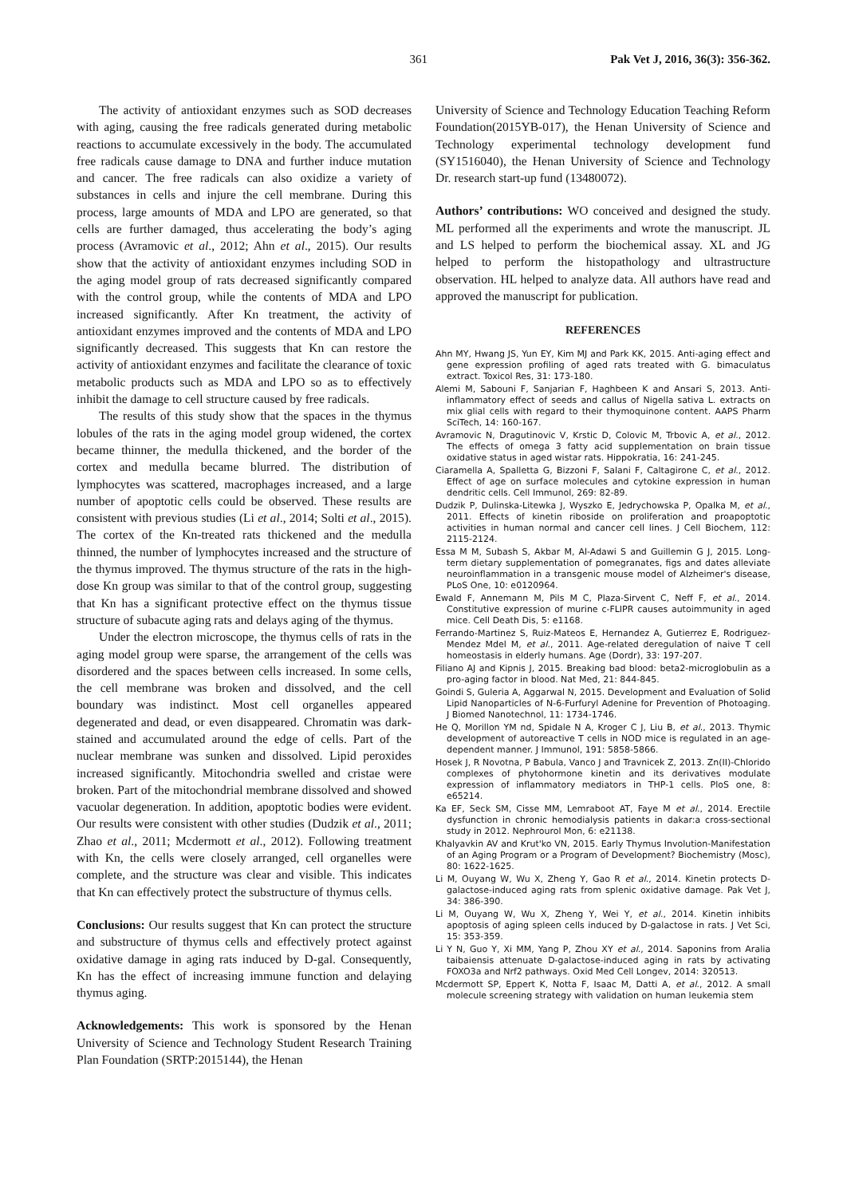361 Pak Vet J, 2016, 36(3): 356-362.
The activity of antioxidant enzymes such as SOD decreases with aging, causing the free radicals generated during metabolic reactions to accumulate excessively in the body. The accumulated free radicals cause damage to DNA and further induce mutation and cancer. The free radicals can also oxidize a variety of substances in cells and injure the cell membrane. During this process, large amounts of MDA and LPO are generated, so that cells are further damaged, thus accelerating the body’s aging process (Avramovic et al., 2012; Ahn et al., 2015). Our results show that the activity of antioxidant enzymes including SOD in the aging model group of rats decreased significantly compared with the control group, while the contents of MDA and LPO increased significantly. After Kn treatment, the activity of antioxidant enzymes improved and the contents of MDA and LPO significantly decreased. This suggests that Kn can restore the activity of antioxidant enzymes and facilitate the clearance of toxic metabolic products such as MDA and LPO so as to effectively inhibit the damage to cell structure caused by free radicals.
The results of this study show that the spaces in the thymus lobules of the rats in the aging model group widened, the cortex became thinner, the medulla thickened, and the border of the cortex and medulla became blurred. The distribution of lymphocytes was scattered, macrophages increased, and a large number of apoptotic cells could be observed. These results are consistent with previous studies (Li et al., 2014; Solti et al., 2015). The cortex of the Kn-treated rats thickened and the medulla thinned, the number of lymphocytes increased and the structure of the thymus improved. The thymus structure of the rats in the high-dose Kn group was similar to that of the control group, suggesting that Kn has a significant protective effect on the thymus tissue structure of subacute aging rats and delays aging of the thymus.
Under the electron microscope, the thymus cells of rats in the aging model group were sparse, the arrangement of the cells was disordered and the spaces between cells increased. In some cells, the cell membrane was broken and dissolved, and the cell boundary was indistinct. Most cell organelles appeared degenerated and dead, or even disappeared. Chromatin was dark-stained and accumulated around the edge of cells. Part of the nuclear membrane was sunken and dissolved. Lipid peroxides increased significantly. Mitochondria swelled and cristae were broken. Part of the mitochondrial membrane dissolved and showed vacuolar degeneration. In addition, apoptotic bodies were evident. Our results were consistent with other studies (Dudzik et al., 2011; Zhao et al., 2011; Mcdermott et al., 2012). Following treatment with Kn, the cells were closely arranged, cell organelles were complete, and the structure was clear and visible. This indicates that Kn can effectively protect the substructure of thymus cells.
Conclusions: Our results suggest that Kn can protect the structure and substructure of thymus cells and effectively protect against oxidative damage in aging rats induced by D-gal. Consequently, Kn has the effect of increasing immune function and delaying thymus aging.
Acknowledgements: This work is sponsored by the Henan University of Science and Technology Student Research Training Plan Foundation (SRTP:2015144), the Henan
University of Science and Technology Education Teaching Reform Foundation(2015YB-017), the Henan University of Science and Technology experimental technology development fund (SY1516040), the Henan University of Science and Technology Dr. research start-up fund (13480072).
Authors’ contributions: WO conceived and designed the study. ML performed all the experiments and wrote the manuscript. JL and LS helped to perform the biochemical assay. XL and JG helped to perform the histopathology and ultrastructure observation. HL helped to analyze data. All authors have read and approved the manuscript for publication.
REFERENCES
Ahn MY, Hwang JS, Yun EY, Kim MJ and Park KK, 2015. Anti-aging effect and gene expression profiling of aged rats treated with G. bimaculatus extract. Toxicol Res, 31: 173-180.
Alemi M, Sabouni F, Sanjarian F, Haghbeen K and Ansari S, 2013. Anti-inflammatory effect of seeds and callus of Nigella sativa L. extracts on mix glial cells with regard to their thymoquinone content. AAPS Pharm SciTech, 14: 160-167.
Avramovic N, Dragutinovic V, Krstic D, Colovic M, Trbovic A, et al., 2012. The effects of omega 3 fatty acid supplementation on brain tissue oxidative status in aged wistar rats. Hippokratia, 16: 241-245.
Ciaramella A, Spalletta G, Bizzoni F, Salani F, Caltagirone C, et al., 2012. Effect of age on surface molecules and cytokine expression in human dendritic cells. Cell Immunol, 269: 82-89.
Dudzik P, Dulinska-Litewka J, Wyszko E, Jedrychowska P, Opalka M, et al., 2011. Effects of kinetin riboside on proliferation and proapoptotic activities in human normal and cancer cell lines. J Cell Biochem, 112: 2115-2124.
Essa M M, Subash S, Akbar M, Al-Adawi S and Guillemin G J, 2015. Long-term dietary supplementation of pomegranates, figs and dates alleviate neuroinflammation in a transgenic mouse model of Alzheimer's disease, PLoS One, 10: e0120964.
Ewald F, Annemann M, Pils M C, Plaza-Sirvent C, Neff F, et al., 2014. Constitutive expression of murine c-FLIPR causes autoimmunity in aged mice. Cell Death Dis, 5: e1168.
Ferrando-Martinez S, Ruiz-Mateos E, Hernandez A, Gutierrez E, Rodriguez-Mendez Mdel M, et al., 2011. Age-related deregulation of naive T cell homeostasis in elderly humans. Age (Dordr), 33: 197-207.
Filiano AJ and Kipnis J, 2015. Breaking bad blood: beta2-microglobulin as a pro-aging factor in blood. Nat Med, 21: 844-845.
Goindi S, Guleria A, Aggarwal N, 2015. Development and Evaluation of Solid Lipid Nanoparticles of N-6-Furfuryl Adenine for Prevention of Photoaging. J Biomed Nanotechnol, 11: 1734-1746.
He Q, Morillon YM nd, Spidale N A, Kroger C J, Liu B, et al., 2013. Thymic development of autoreactive T cells in NOD mice is regulated in an age-dependent manner. J Immunol, 191: 5858-5866.
Hosek J, R Novotna, P Babula, Vanco J and Travnicek Z, 2013. Zn(II)-Chlorido complexes of phytohormone kinetin and its derivatives modulate expression of inflammatory mediators in THP-1 cells. PloS one, 8: e65214.
Ka EF, Seck SM, Cisse MM, Lemraboot AT, Faye M et al., 2014. Erectile dysfunction in chronic hemodialysis patients in dakar:a cross-sectional study in 2012. Nephrourol Mon, 6: e21138.
Khalyavkin AV and Krut'ko VN, 2015. Early Thymus Involution-Manifestation of an Aging Program or a Program of Development? Biochemistry (Mosc), 80: 1622-1625.
Li M, Ouyang W, Wu X, Zheng Y, Gao R et al., 2014. Kinetin protects D-galactose-induced aging rats from splenic oxidative damage. Pak Vet J, 34: 386-390.
Li M, Ouyang W, Wu X, Zheng Y, Wei Y, et al., 2014. Kinetin inhibits apoptosis of aging spleen cells induced by D-galactose in rats. J Vet Sci, 15: 353-359.
Li Y N, Guo Y, Xi MM, Yang P, Zhou XY et al., 2014. Saponins from Aralia taibaiensis attenuate D-galactose-induced aging in rats by activating FOXO3a and Nrf2 pathways. Oxid Med Cell Longev, 2014: 320513.
Mcdermott SP, Eppert K, Notta F, Isaac M, Datti A, et al., 2012. A small molecule screening strategy with validation on human leukemia stem